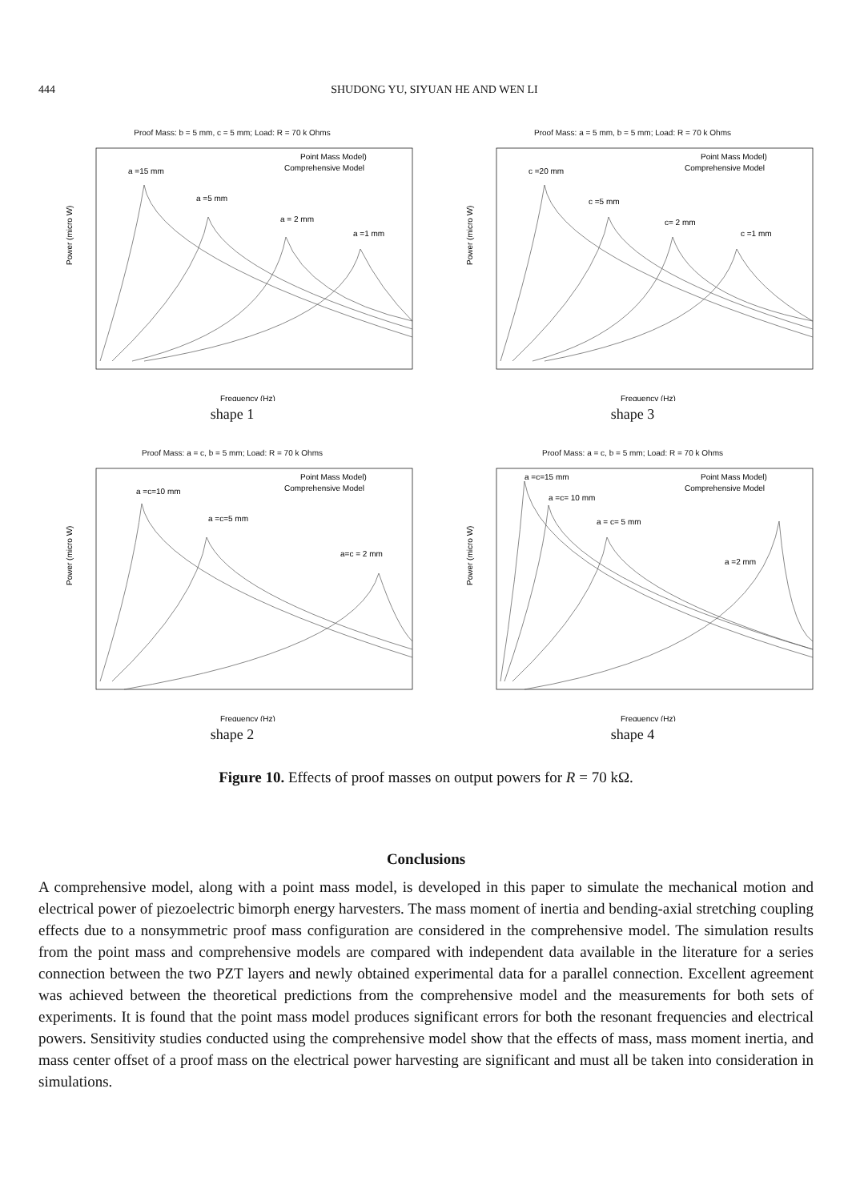444 SHUDONG YU, SIYUAN HE AND WEN LI
Proof Mass: b = 5 mm, c = 5 mm; Load: R = 70 k Ohms
Power (micro W)
Point Mass Model)
Comprehensive Model
a =15 mm
a =5 mm
a = 2 mm
a =1 mm
Frequency (Hz)
shape 1
Proof Mass: a = 5 mm, b = 5 mm; Load: R = 70 k Ohms
Power (micro W)
Point Mass Model)
Comprehensive Model
c =20 mm
c =5 mm
c= 2 mm
c =1 mm
Frequency (Hz)
shape 3
Proof Mass: a = c, b = 5 mm; Load: R = 70 k Ohms
Power (micro W)
Point Mass Model)
Comprehensive Model
a =c=10 mm
a =c=5 mm
a=c = 2 mm
Frequency (Hz)
shape 2
Proof Mass: a = c, b = 5 mm; Load: R = 70 k Ohms
Power (micro W)
Point Mass Model)
Comprehensive Model
a =c=15 mm
a =c= 10 mm
a = c= 5 mm
a =2 mm
Frequency (Hz)
shape 4
Figure 10. Effects of proof masses on output powers for R = 70 kΩ.
Conclusions
A comprehensive model, along with a point mass model, is developed in this paper to simulate the mechanical motion and electrical power of piezoelectric bimorph energy harvesters. The mass moment of inertia and bending-axial stretching coupling effects due to a nonsymmetric proof mass configuration are considered in the comprehensive model. The simulation results from the point mass and comprehensive models are compared with independent data available in the literature for a series connection between the two PZT layers and newly obtained experimental data for a parallel connection. Excellent agreement was achieved between the theoretical predictions from the comprehensive model and the measurements for both sets of experiments. It is found that the point mass model produces significant errors for both the resonant frequencies and electrical powers. Sensitivity studies conducted using the comprehensive model show that the effects of mass, mass moment inertia, and mass center offset of a proof mass on the electrical power harvesting are significant and must all be taken into consideration in simulations.